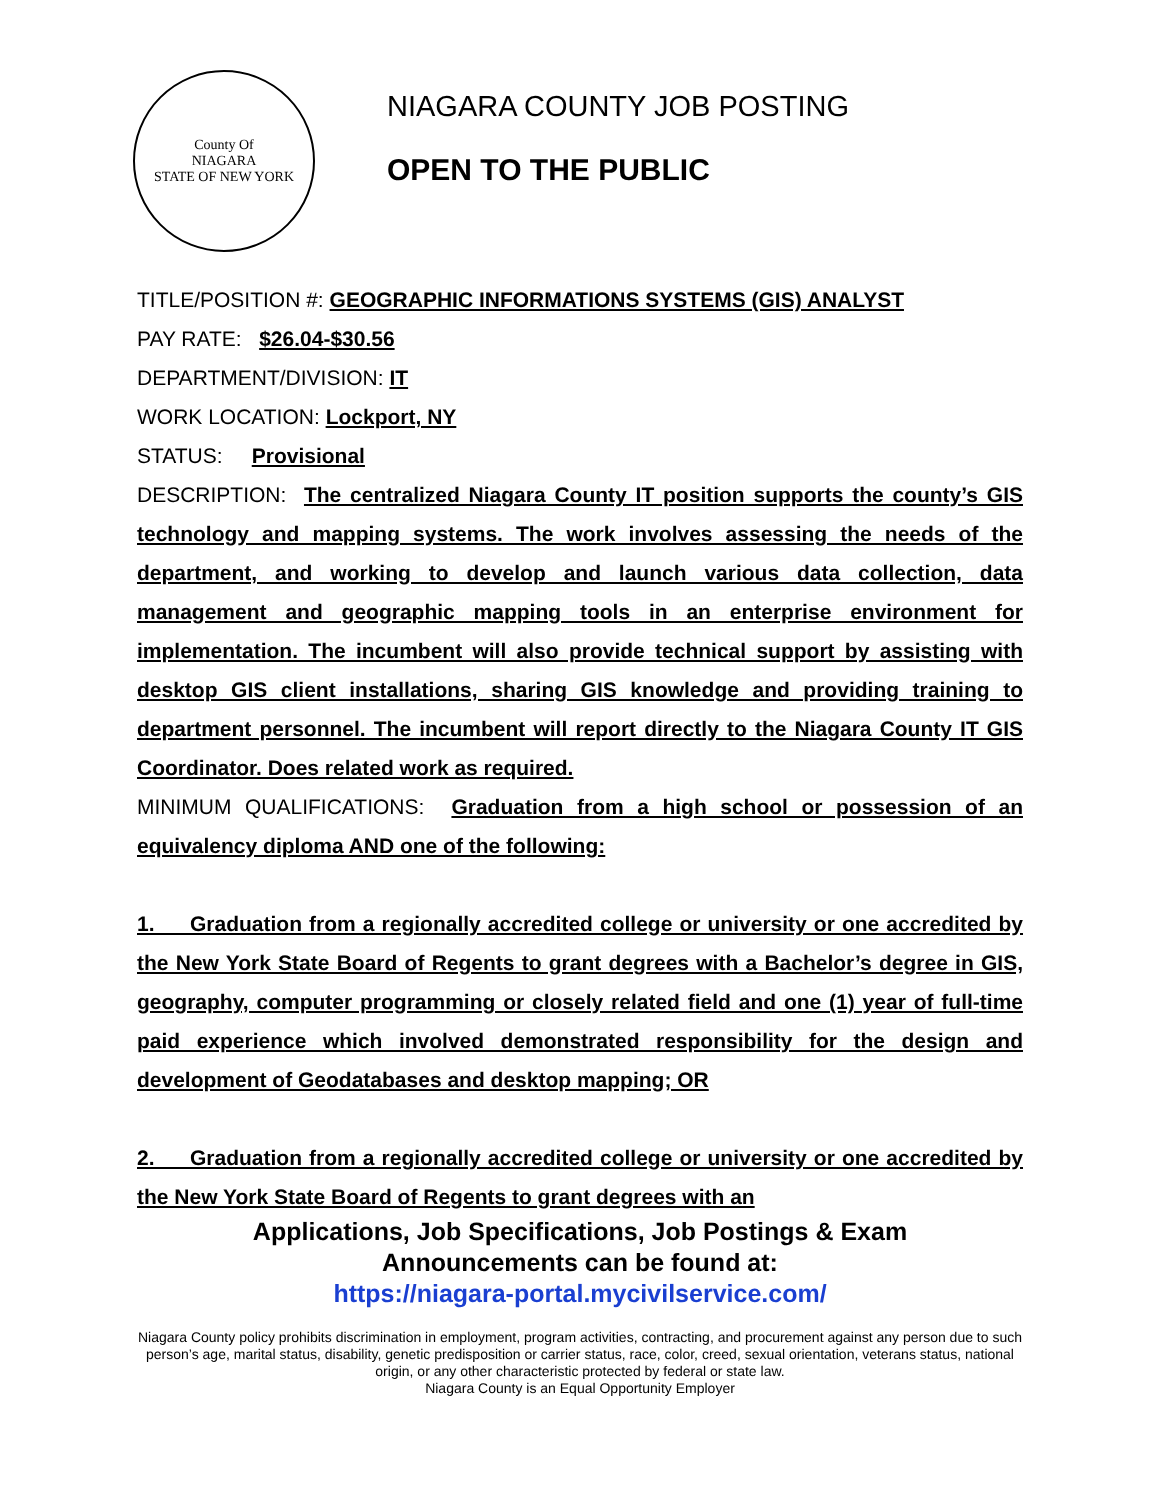County Of
NIAGARA
STATE OF NEW YORK
NIAGARA COUNTY JOB POSTING
OPEN TO THE PUBLIC
TITLE/POSITION #: GEOGRAPHIC INFORMATIONS SYSTEMS (GIS) ANALYST
PAY RATE: $26.04-$30.56
DEPARTMENT/DIVISION: IT
WORK LOCATION: Lockport, NY
STATUS: Provisional
DESCRIPTION: The centralized Niagara County IT position supports the county’s GIS technology and mapping systems. The work involves assessing the needs of the department, and working to develop and launch various data collection, data management and geographic mapping tools in an enterprise environment for implementation. The incumbent will also provide technical support by assisting with desktop GIS client installations, sharing GIS knowledge and providing training to department personnel. The incumbent will report directly to the Niagara County IT GIS Coordinator. Does related work as required.
MINIMUM QUALIFICATIONS: Graduation from a high school or possession of an equivalency diploma AND one of the following:
1. Graduation from a regionally accredited college or university or one accredited by the New York State Board of Regents to grant degrees with a Bachelor’s degree in GIS, geography, computer programming or closely related field and one (1) year of full-time paid experience which involved demonstrated responsibility for the design and development of Geodatabases and desktop mapping; OR
2. Graduation from a regionally accredited college or university or one accredited by the New York State Board of Regents to grant degrees with an
Applications, Job Specifications, Job Postings & Exam
Announcements can be found at:
https://niagara-portal.mycivilservice.com/
Niagara County policy prohibits discrimination in employment, program activities, contracting, and procurement against any person due to such person’s age, marital status, disability, genetic predisposition or carrier status, race, color, creed, sexual orientation, veterans status, national origin, or any other characteristic protected by federal or state law.
Niagara County is an Equal Opportunity Employer